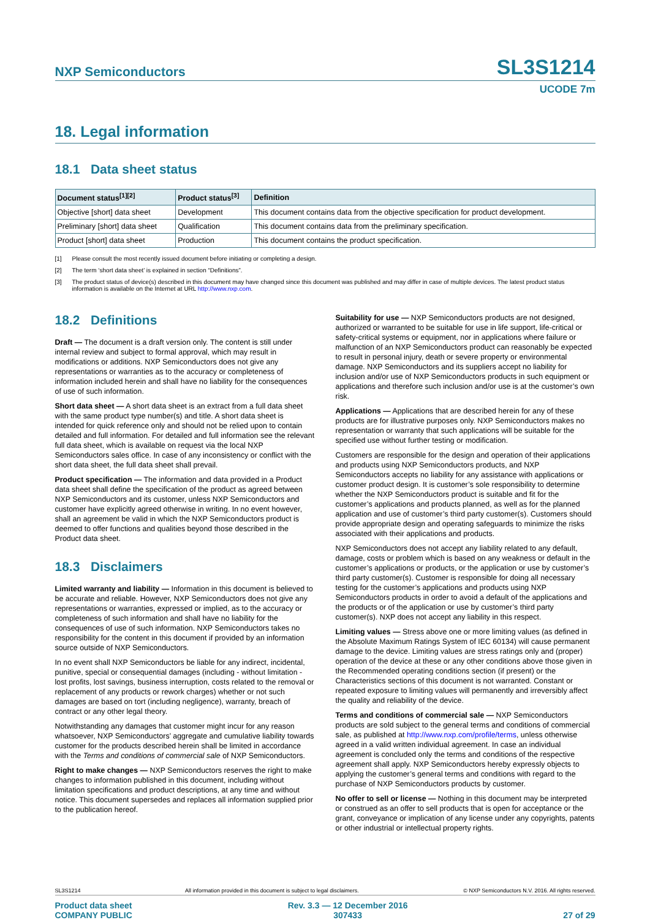NXP Semiconductors SL3S1214
UCODE 7m
18. Legal information
18.1 Data sheet status
| Document status<sup>[1][2]</sup> | Product status<sup>[3]</sup> | Definition |
| --- | --- | --- |
| Objective [short] data sheet | Development | This document contains data from the objective specification for product development. |
| Preliminary [short] data sheet | Qualification | This document contains data from the preliminary specification. |
| Product [short] data sheet | Production | This document contains the product specification. |
[1] Please consult the most recently issued document before initiating or completing a design.
[2] The term ‘short data sheet’ is explained in section “Definitions”.
[3] The product status of device(s) described in this document may have changed since this document was published and may differ in case of multiple devices. The latest product status information is available on the Internet at URL http://www.nxp.com.
18.2 Definitions
Draft — The document is a draft version only. The content is still under internal review and subject to formal approval, which may result in modifications or additions. NXP Semiconductors does not give any representations or warranties as to the accuracy or completeness of information included herein and shall have no liability for the consequences of use of such information.
Short data sheet — A short data sheet is an extract from a full data sheet with the same product type number(s) and title. A short data sheet is intended for quick reference only and should not be relied upon to contain detailed and full information. For detailed and full information see the relevant full data sheet, which is available on request via the local NXP Semiconductors sales office. In case of any inconsistency or conflict with the short data sheet, the full data sheet shall prevail.
Product specification — The information and data provided in a Product data sheet shall define the specification of the product as agreed between NXP Semiconductors and its customer, unless NXP Semiconductors and customer have explicitly agreed otherwise in writing. In no event however, shall an agreement be valid in which the NXP Semiconductors product is deemed to offer functions and qualities beyond those described in the Product data sheet.
18.3 Disclaimers
Limited warranty and liability — Information in this document is believed to be accurate and reliable. However, NXP Semiconductors does not give any representations or warranties, expressed or implied, as to the accuracy or completeness of such information and shall have no liability for the consequences of use of such information. NXP Semiconductors takes no responsibility for the content in this document if provided by an information source outside of NXP Semiconductors.
In no event shall NXP Semiconductors be liable for any indirect, incidental, punitive, special or consequential damages (including - without limitation - lost profits, lost savings, business interruption, costs related to the removal or replacement of any products or rework charges) whether or not such damages are based on tort (including negligence), warranty, breach of contract or any other legal theory.
Notwithstanding any damages that customer might incur for any reason whatsoever, NXP Semiconductors’ aggregate and cumulative liability towards customer for the products described herein shall be limited in accordance with the Terms and conditions of commercial sale of NXP Semiconductors.
Right to make changes — NXP Semiconductors reserves the right to make changes to information published in this document, including without limitation specifications and product descriptions, at any time and without notice. This document supersedes and replaces all information supplied prior to the publication hereof.
Suitability for use — NXP Semiconductors products are not designed, authorized or warranted to be suitable for use in life support, life-critical or safety-critical systems or equipment, nor in applications where failure or malfunction of an NXP Semiconductors product can reasonably be expected to result in personal injury, death or severe property or environmental damage. NXP Semiconductors and its suppliers accept no liability for inclusion and/or use of NXP Semiconductors products in such equipment or applications and therefore such inclusion and/or use is at the customer’s own risk.
Applications — Applications that are described herein for any of these products are for illustrative purposes only. NXP Semiconductors makes no representation or warranty that such applications will be suitable for the specified use without further testing or modification.
Customers are responsible for the design and operation of their applications and products using NXP Semiconductors products, and NXP Semiconductors accepts no liability for any assistance with applications or customer product design. It is customer’s sole responsibility to determine whether the NXP Semiconductors product is suitable and fit for the customer’s applications and products planned, as well as for the planned application and use of customer’s third party customer(s). Customers should provide appropriate design and operating safeguards to minimize the risks associated with their applications and products.
NXP Semiconductors does not accept any liability related to any default, damage, costs or problem which is based on any weakness or default in the customer’s applications or products, or the application or use by customer’s third party customer(s). Customer is responsible for doing all necessary testing for the customer’s applications and products using NXP Semiconductors products in order to avoid a default of the applications and the products or of the application or use by customer’s third party customer(s). NXP does not accept any liability in this respect.
Limiting values — Stress above one or more limiting values (as defined in the Absolute Maximum Ratings System of IEC 60134) will cause permanent damage to the device. Limiting values are stress ratings only and (proper) operation of the device at these or any other conditions above those given in the Recommended operating conditions section (if present) or the Characteristics sections of this document is not warranted. Constant or repeated exposure to limiting values will permanently and irreversibly affect the quality and reliability of the device.
Terms and conditions of commercial sale — NXP Semiconductors products are sold subject to the general terms and conditions of commercial sale, as published at http://www.nxp.com/profile/terms, unless otherwise agreed in a valid written individual agreement. In case an individual agreement is concluded only the terms and conditions of the respective agreement shall apply. NXP Semiconductors hereby expressly objects to applying the customer’s general terms and conditions with regard to the purchase of NXP Semiconductors products by customer.
No offer to sell or license — Nothing in this document may be interpreted or construed as an offer to sell products that is open for acceptance or the grant, conveyance or implication of any license under any copyrights, patents or other industrial or intellectual property rights.
SL3S1214 All information provided in this document is subject to legal disclaimers. © NXP Semiconductors N.V. 2016. All rights reserved.
Product data sheet
COMPANY PUBLIC Rev. 3.3 — 12 December 2016
307433 27 of 29